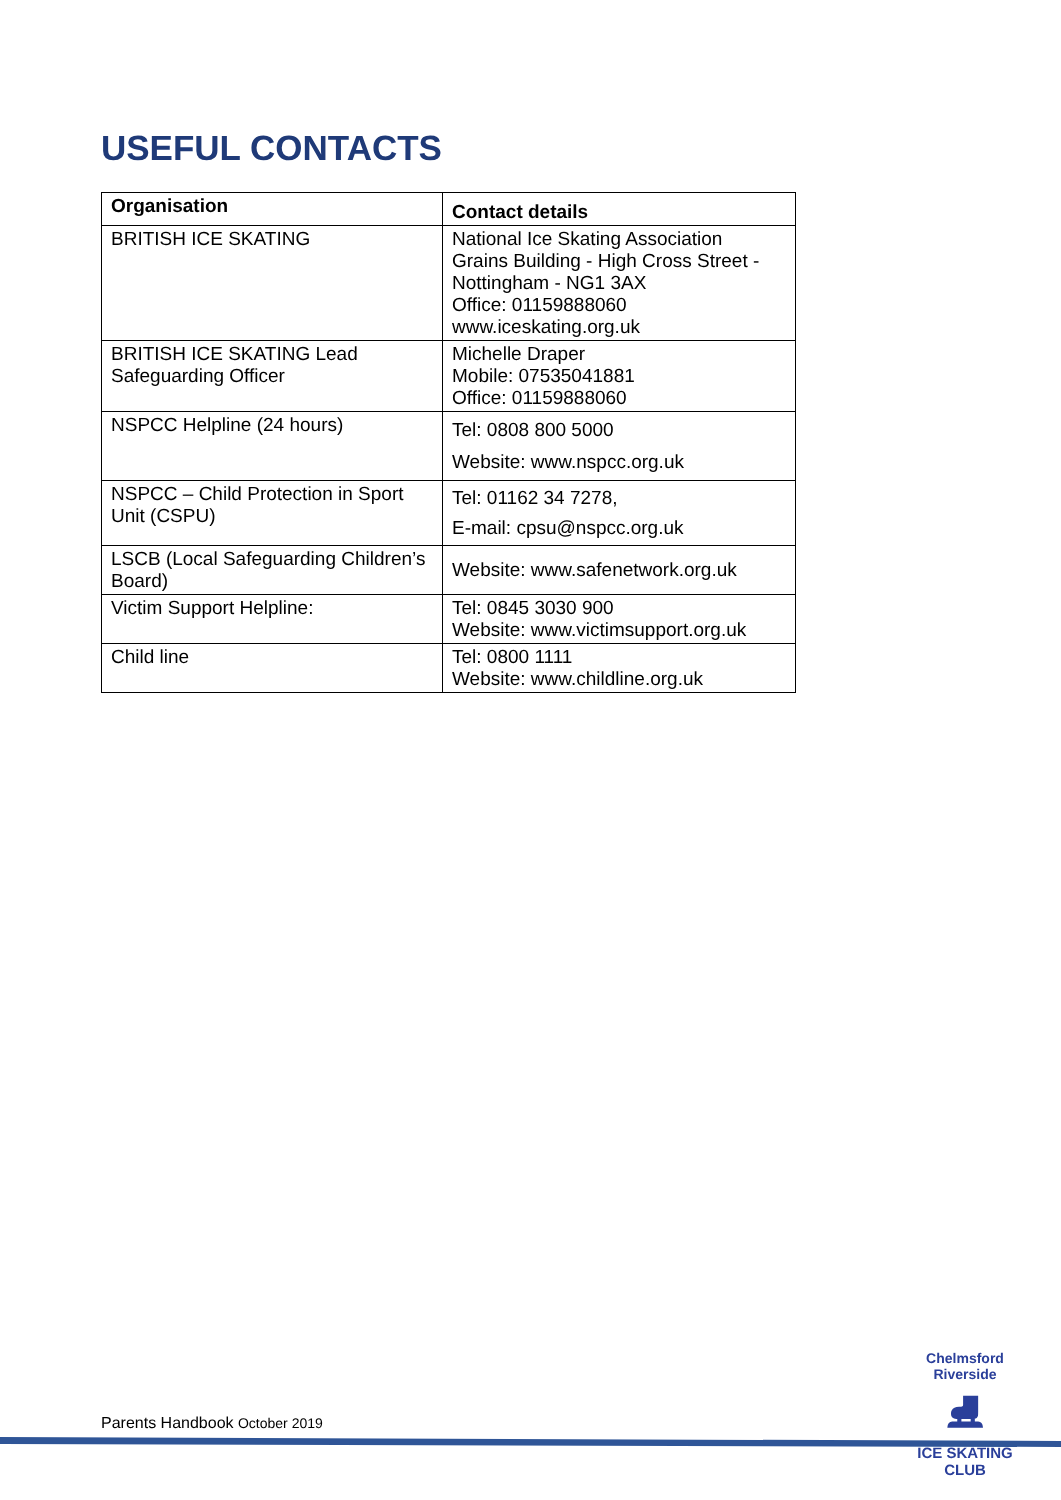USEFUL CONTACTS
| Organisation | Contact details |
| --- | --- |
| BRITISH ICE SKATING | National Ice Skating Association Grains Building - High Cross Street - Nottingham - NG1 3AX Office: 01159888060 www.iceskating.org.uk |
| BRITISH ICE SKATING Lead Safeguarding Officer | Michelle Draper Mobile: 07535041881 Office: 01159888060 |
| NSPCC Helpline (24 hours) | Tel: 0808 800 5000 Website: www.nspcc.org.uk |
| NSPCC – Child Protection in Sport Unit (CSPU) | Tel: 01162 34 7278, E-mail: cpsu@nspcc.org.uk |
| LSCB (Local Safeguarding Children’s Board) | Website: www.safenetwork.org.uk |
| Victim Support Helpline: | Tel: 0845 3030 900 Website: www.victimsupport.org.uk |
| Child line | Tel: 0800 1111 Website: www.childline.org.uk |
Parents Handbook October 2019
Chelmsford Riverside
⛸
ICE SKATING CLUB